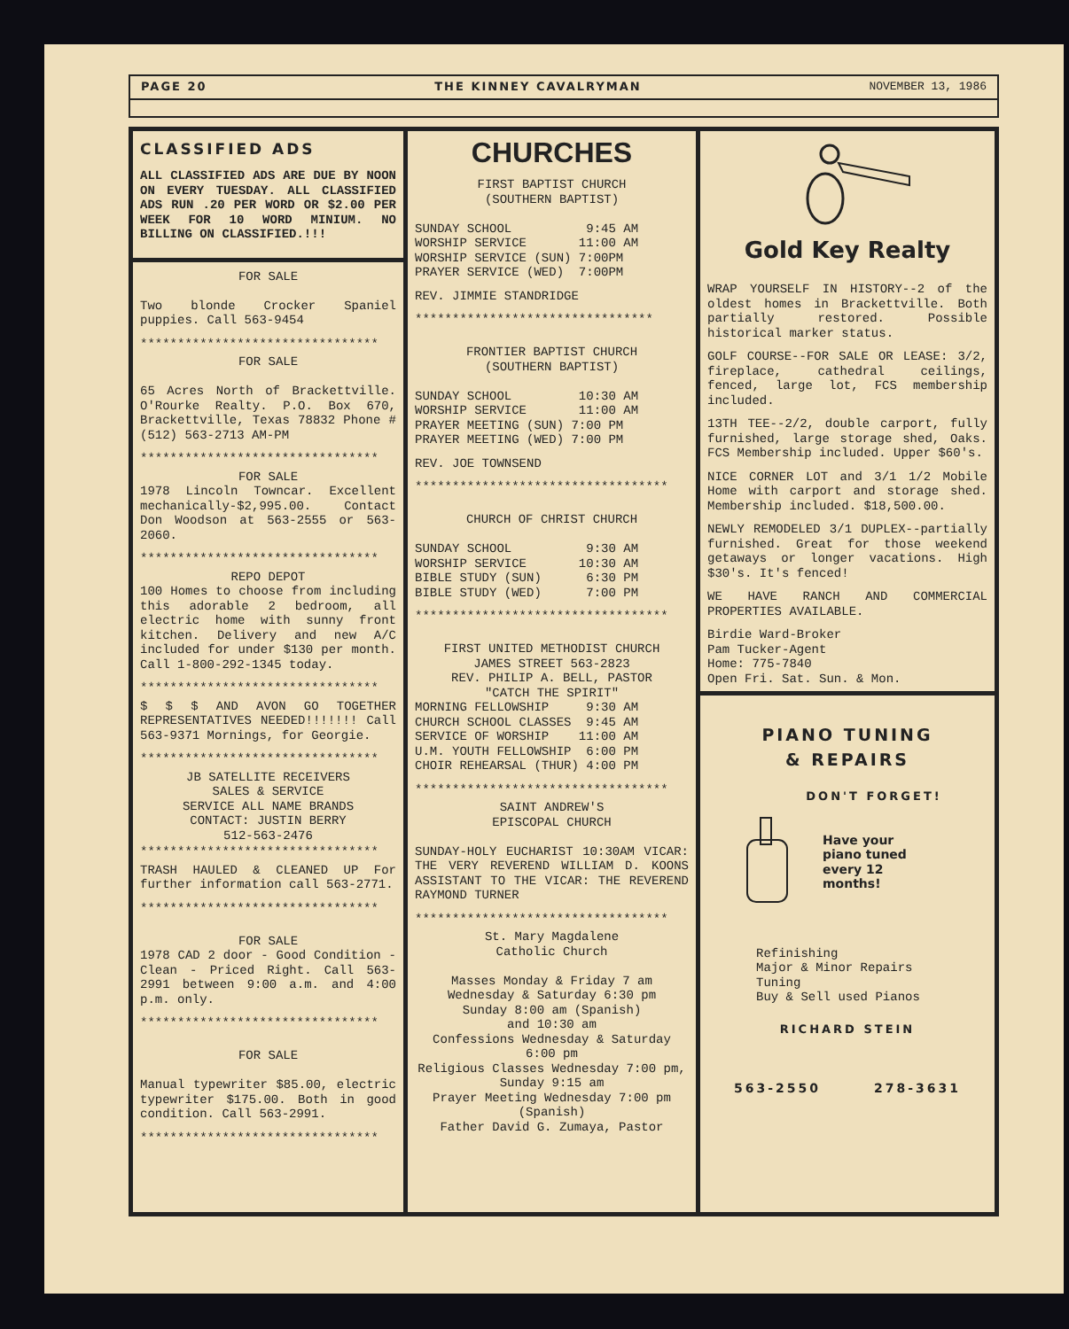PAGE 20 THE KINNEY CAVALRYMAN NOVEMBER 13, 1986
CLASSIFIED ADS
ALL CLASSIFIED ADS ARE DUE BY NOON ON EVERY TUESDAY. ALL CLASSIFIED ADS RUN .20 PER WORD OR $2.00 PER WEEK FOR 10 WORD MINIUM. NO BILLING ON CLASSIFIED.!!!
FOR SALE
Two blonde Crocker Spaniel puppies. Call 563-9454
********************************
FOR SALE
65 Acres North of Brackettville. O'Rourke Realty. P.O. Box 670, Brackettville, Texas 78832 Phone # (512) 563-2713 AM-PM
********************************
FOR SALE
1978 Lincoln Towncar. Excellent mechanically-$2,995.00. Contact Don Woodson at 563-2555 or 563-2060.
********************************
REPO DEPOT
100 Homes to choose from including this adorable 2 bedroom, all electric home with sunny front kitchen. Delivery and new A/C included for under $130 per month. Call 1-800-292-1345 today.
********************************
$ $ $ AND AVON GO TOGETHER REPRESENTATIVES NEEDED!!!!!!! Call 563-9371 Mornings, for Georgie.
********************************
JB SATELLITE RECEIVERS
SALES & SERVICE
SERVICE ALL NAME BRANDS
CONTACT: JUSTIN BERRY
512-563-2476
********************************
TRASH HAULED & CLEANED UP For further information call 563-2771.
********************************
FOR SALE
1978 CAD 2 door - Good Condition - Clean - Priced Right. Call 563-2991 between 9:00 a.m. and 4:00 p.m. only.
********************************
FOR SALE
Manual typewriter $85.00, electric typewriter $175.00. Both in good condition. Call 563-2991.
********************************
CHURCHES
FIRST BAPTIST CHURCH
(SOUTHERN BAPTIST)
SUNDAY SCHOOL          9:45 AM
WORSHIP SERVICE       11:00 AM
WORSHIP SERVICE (SUN) 7:00PM
PRAYER SERVICE (WED)  7:00PM
REV. JIMMIE STANDRIDGE
********************************
FRONTIER BAPTIST CHURCH
(SOUTHERN BAPTIST)
SUNDAY SCHOOL         10:30 AM
WORSHIP SERVICE       11:00 AM
PRAYER MEETING (SUN) 7:00 PM
PRAYER MEETING (WED) 7:00 PM
REV. JOE TOWNSEND
**********************************
CHURCH OF CHRIST CHURCH
SUNDAY SCHOOL          9:30 AM
WORSHIP SERVICE       10:30 AM
BIBLE STUDY (SUN)      6:30 PM
BIBLE STUDY (WED)      7:00 PM
**********************************
FIRST UNITED METHODIST CHURCH
JAMES STREET 563-2823
REV. PHILIP A. BELL, PASTOR
"CATCH THE SPIRIT"
MORNING FELLOWSHIP     9:30 AM
CHURCH SCHOOL CLASSES  9:45 AM
SERVICE OF WORSHIP    11:00 AM
U.M. YOUTH FELLOWSHIP  6:00 PM
CHOIR REHEARSAL (THUR) 4:00 PM
**********************************
SAINT ANDREW'S
EPISCOPAL CHURCH
SUNDAY-HOLY EUCHARIST 10:30AM VICAR: THE VERY REVEREND WILLIAM D. KOONS ASSISTANT TO THE VICAR: THE REVEREND RAYMOND TURNER
**********************************
St. Mary Magdalene
Catholic Church
Masses Monday & Friday 7 am
Wednesday & Saturday 6:30 pm
Sunday 8:00 am (Spanish)
and 10:30 am
Confessions Wednesday & Saturday 6:00 pm
Religious Classes Wednesday 7:00 pm, Sunday 9:15 am
Prayer Meeting Wednesday 7:00 pm (Spanish)
Father David G. Zumaya, Pastor
Gold Key Realty
WRAP YOURSELF IN HISTORY--2 of the oldest homes in Brackettville. Both partially restored. Possible historical marker status.
GOLF COURSE--FOR SALE OR LEASE: 3/2, fireplace, cathedral ceilings, fenced, large lot, FCS membership included.
13TH TEE--2/2, double carport, fully furnished, large storage shed, Oaks. FCS Membership included. Upper $60's.
NICE CORNER LOT and 3/1 1/2 Mobile Home with carport and storage shed. Membership included. $18,500.00.
NEWLY REMODELED 3/1 DUPLEX--partially furnished. Great for those weekend getaways or longer vacations. High $30's. It's fenced!
WE HAVE RANCH AND COMMERCIAL PROPERTIES AVAILABLE.
Birdie Ward-Broker
Pam Tucker-Agent
Home: 775-7840
Open Fri. Sat. Sun. & Mon.
PIANO TUNING
& REPAIRS
DON'T FORGET!
Have your
piano tuned
every 12
months!
Refinishing
Major & Minor Repairs
Tuning
Buy & Sell used Pianos
RICHARD STEIN
563-2550 278-3631